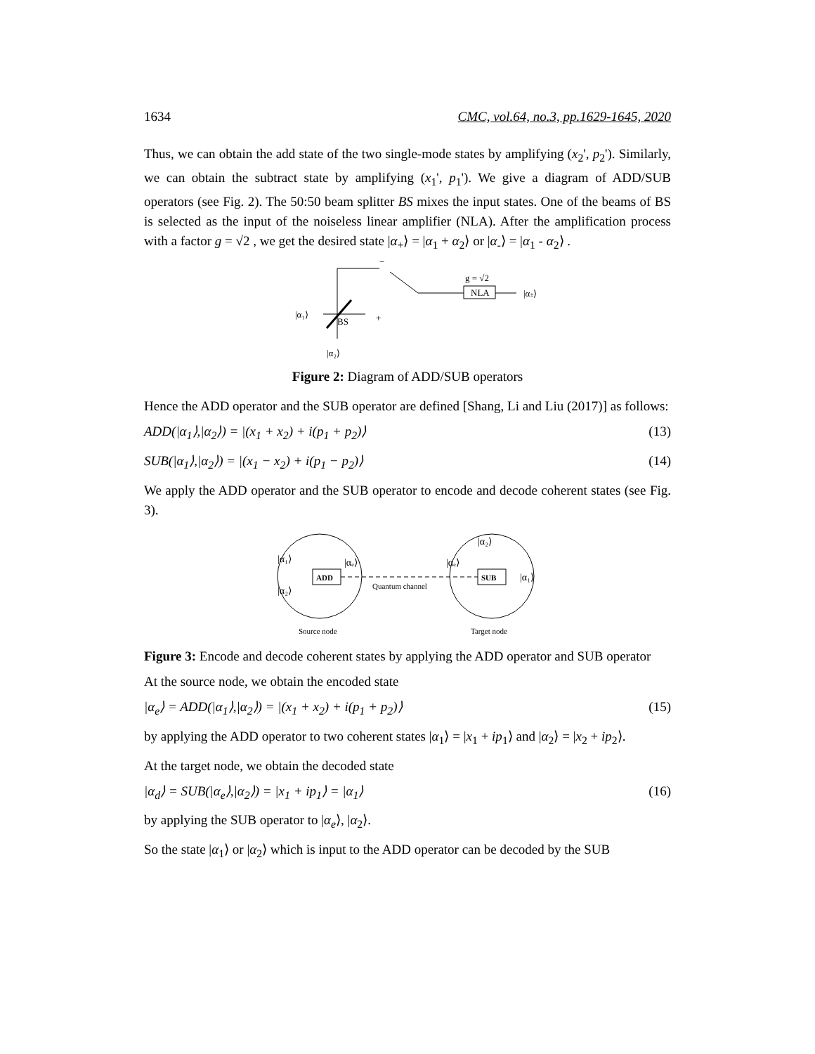1634 CMC, vol.64, no.3, pp.1629-1645, 2020
Thus, we can obtain the add state of the two single-mode states by amplifying (x<sub>2</sub>', p<sub>2</sub>'). Similarly, we can obtain the subtract state by amplifying (x<sub>1</sub>', p<sub>1</sub>'). We give a diagram of ADD/SUB operators (see Fig. 2). The 50:50 beam splitter BS mixes the input states. One of the beams of BS is selected as the input of the noiseless linear amplifier (NLA). After the amplification process with a factor g = √2 , we get the desired state |α<sub>+</sub>⟩ = |α<sub>1</sub> + α<sub>2</sub>⟩ or |α<sub>-</sub>⟩ = |α<sub>1</sub> - α<sub>2</sub>⟩ .
NLA
g = √2
|α±⟩
|α₁⟩
BS
+
−
|α₂⟩
Figure 2: Diagram of ADD/SUB operators
Hence the ADD operator and the SUB operator are defined [Shang, Li and Liu (2017)] as follows:
ADD(|α<sub>1</sub>⟩,|α<sub>2</sub>⟩) = |(x<sub>1</sub> + x<sub>2</sub>) + i(p<sub>1</sub> + p<sub>2</sub>)⟩ (13)
SUB(|α<sub>1</sub>⟩,|α<sub>2</sub>⟩) = |(x<sub>1</sub> − x<sub>2</sub>) + i(p<sub>1</sub> − p<sub>2</sub>)⟩ (14)
We apply the ADD operator and the SUB operator to encode and decode coherent states (see Fig. 3).
ADD
SUB
|α₁⟩
|α₂⟩
|αₑ⟩
|αₑ⟩
|α₂⟩
|α₁⟩
Quantum channel
Source node
Target node
Figure 3: Encode and decode coherent states by applying the ADD operator and SUB operator
At the source node, we obtain the encoded state
|α<sub>e</sub>⟩ = ADD(|α<sub>1</sub>⟩,|α<sub>2</sub>⟩) = |(x<sub>1</sub> + x<sub>2</sub>) + i(p<sub>1</sub> + p<sub>2</sub>)⟩ (15)
by applying the ADD operator to two coherent states |α<sub>1</sub>⟩ = |x<sub>1</sub> + ip<sub>1</sub>⟩ and |α<sub>2</sub>⟩ = |x<sub>2</sub> + ip<sub>2</sub>⟩.
At the target node, we obtain the decoded state
|α<sub>d</sub>⟩ = SUB(|α<sub>e</sub>⟩,|α<sub>2</sub>⟩) = |x<sub>1</sub> + ip<sub>1</sub>⟩ = |α<sub>1</sub>⟩ (16)
by applying the SUB operator to |α<sub>e</sub>⟩, |α<sub>2</sub>⟩.
So the state |α<sub>1</sub>⟩ or |α<sub>2</sub>⟩ which is input to the ADD operator can be decoded by the SUB